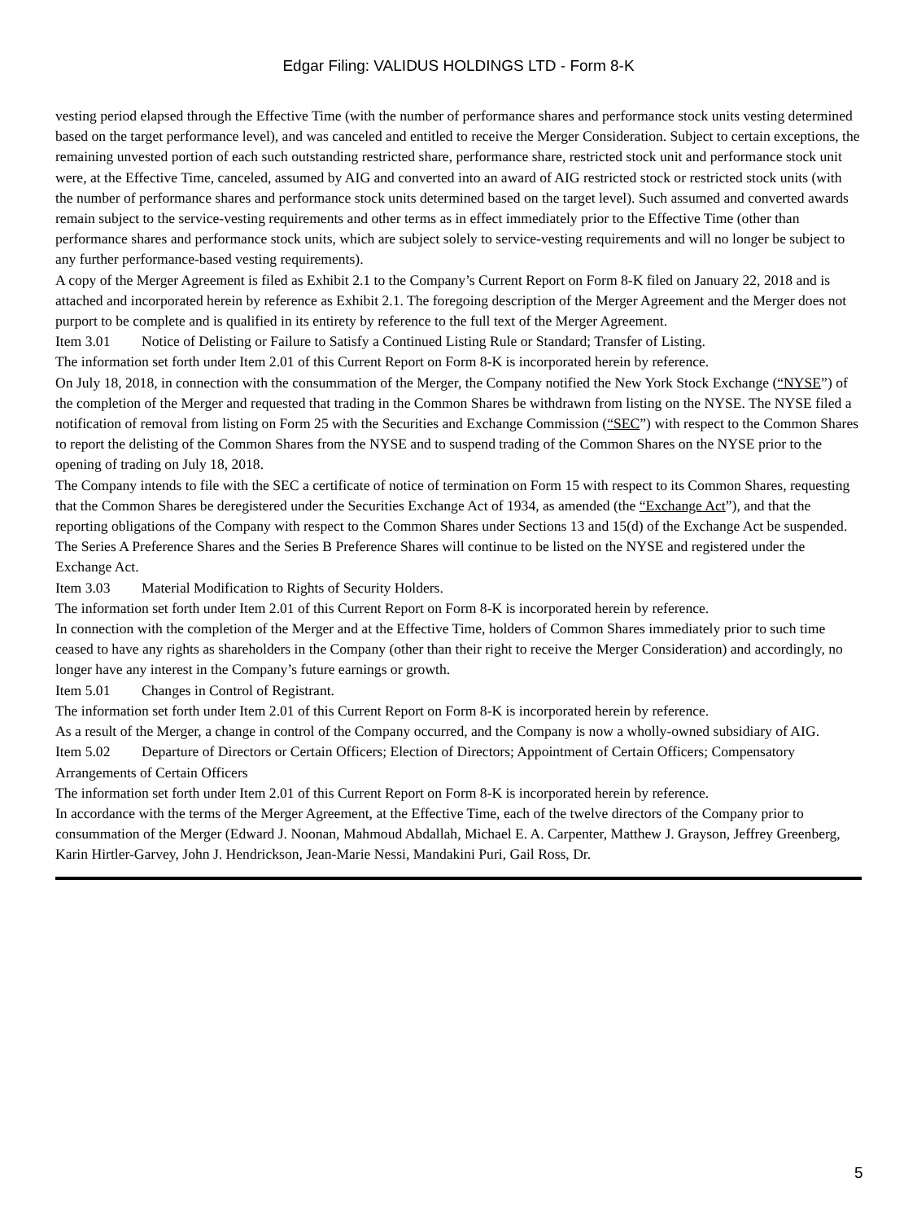Edgar Filing: VALIDUS HOLDINGS LTD - Form 8-K
vesting period elapsed through the Effective Time (with the number of performance shares and performance stock units vesting determined based on the target performance level), and was canceled and entitled to receive the Merger Consideration. Subject to certain exceptions, the remaining unvested portion of each such outstanding restricted share, performance share, restricted stock unit and performance stock unit were, at the Effective Time, canceled, assumed by AIG and converted into an award of AIG restricted stock or restricted stock units (with the number of performance shares and performance stock units determined based on the target level). Such assumed and converted awards remain subject to the service-vesting requirements and other terms as in effect immediately prior to the Effective Time (other than performance shares and performance stock units, which are subject solely to service-vesting requirements and will no longer be subject to any further performance-based vesting requirements).
A copy of the Merger Agreement is filed as Exhibit 2.1 to the Company’s Current Report on Form 8-K filed on January 22, 2018 and is attached and incorporated herein by reference as Exhibit 2.1. The foregoing description of the Merger Agreement and the Merger does not purport to be complete and is qualified in its entirety by reference to the full text of the Merger Agreement.
Item 3.01 Notice of Delisting or Failure to Satisfy a Continued Listing Rule or Standard; Transfer of Listing.
The information set forth under Item 2.01 of this Current Report on Form 8-K is incorporated herein by reference.
On July 18, 2018, in connection with the consummation of the Merger, the Company notified the New York Stock Exchange (“NYSE”) of the completion of the Merger and requested that trading in the Common Shares be withdrawn from listing on the NYSE. The NYSE filed a notification of removal from listing on Form 25 with the Securities and Exchange Commission (“SEC”) with respect to the Common Shares to report the delisting of the Common Shares from the NYSE and to suspend trading of the Common Shares on the NYSE prior to the opening of trading on July 18, 2018.
The Company intends to file with the SEC a certificate of notice of termination on Form 15 with respect to its Common Shares, requesting that the Common Shares be deregistered under the Securities Exchange Act of 1934, as amended (the “Exchange Act”), and that the reporting obligations of the Company with respect to the Common Shares under Sections 13 and 15(d) of the Exchange Act be suspended.
The Series A Preference Shares and the Series B Preference Shares will continue to be listed on the NYSE and registered under the Exchange Act.
Item 3.03 Material Modification to Rights of Security Holders.
The information set forth under Item 2.01 of this Current Report on Form 8-K is incorporated herein by reference.
In connection with the completion of the Merger and at the Effective Time, holders of Common Shares immediately prior to such time ceased to have any rights as shareholders in the Company (other than their right to receive the Merger Consideration) and accordingly, no longer have any interest in the Company’s future earnings or growth.
Item 5.01 Changes in Control of Registrant.
The information set forth under Item 2.01 of this Current Report on Form 8-K is incorporated herein by reference.
As a result of the Merger, a change in control of the Company occurred, and the Company is now a wholly-owned subsidiary of AIG.
Item 5.02 Departure of Directors or Certain Officers; Election of Directors; Appointment of Certain Officers; Compensatory Arrangements of Certain Officers
The information set forth under Item 2.01 of this Current Report on Form 8-K is incorporated herein by reference.
In accordance with the terms of the Merger Agreement, at the Effective Time, each of the twelve directors of the Company prior to consummation of the Merger (Edward J. Noonan, Mahmoud Abdallah, Michael E. A. Carpenter, Matthew J. Grayson, Jeffrey Greenberg, Karin Hirtler-Garvey, John J. Hendrickson, Jean-Marie Nessi, Mandakini Puri, Gail Ross, Dr.
5